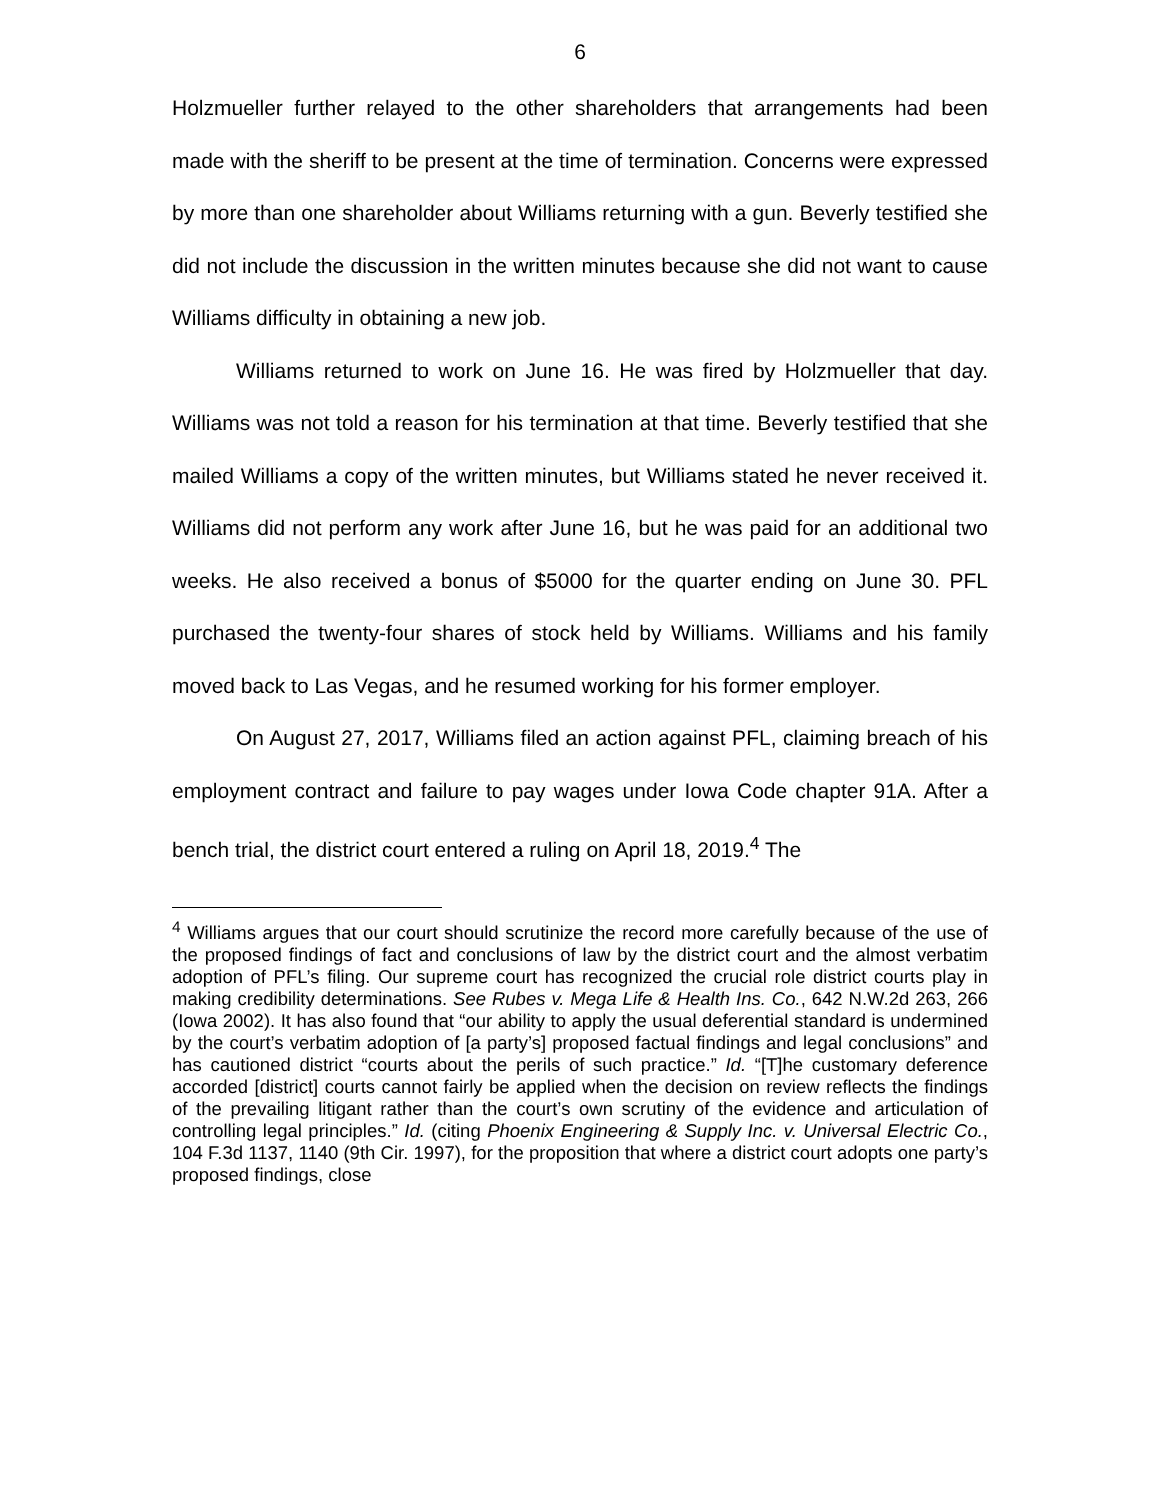6
Holzmueller further relayed to the other shareholders that arrangements had been made with the sheriff to be present at the time of termination. Concerns were expressed by more than one shareholder about Williams returning with a gun. Beverly testified she did not include the discussion in the written minutes because she did not want to cause Williams difficulty in obtaining a new job.
Williams returned to work on June 16. He was fired by Holzmueller that day. Williams was not told a reason for his termination at that time. Beverly testified that she mailed Williams a copy of the written minutes, but Williams stated he never received it. Williams did not perform any work after June 16, but he was paid for an additional two weeks. He also received a bonus of $5000 for the quarter ending on June 30. PFL purchased the twenty-four shares of stock held by Williams. Williams and his family moved back to Las Vegas, and he resumed working for his former employer.
On August 27, 2017, Williams filed an action against PFL, claiming breach of his employment contract and failure to pay wages under Iowa Code chapter 91A. After a bench trial, the district court entered a ruling on April 18, 2019.<sup>4</sup> The
<sup>4</sup> Williams argues that our court should scrutinize the record more carefully because of the use of the proposed findings of fact and conclusions of law by the district court and the almost verbatim adoption of PFL’s filing. Our supreme court has recognized the crucial role district courts play in making credibility determinations. See Rubes v. Mega Life & Health Ins. Co., 642 N.W.2d 263, 266 (Iowa 2002). It has also found that “our ability to apply the usual deferential standard is undermined by the court’s verbatim adoption of [a party’s] proposed factual findings and legal conclusions” and has cautioned district “courts about the perils of such practice.” Id. “[T]he customary deference accorded [district] courts cannot fairly be applied when the decision on review reflects the findings of the prevailing litigant rather than the court’s own scrutiny of the evidence and articulation of controlling legal principles.” Id. (citing Phoenix Engineering & Supply Inc. v. Universal Electric Co., 104 F.3d 1137, 1140 (9th Cir. 1997), for the proposition that where a district court adopts one party’s proposed findings, close